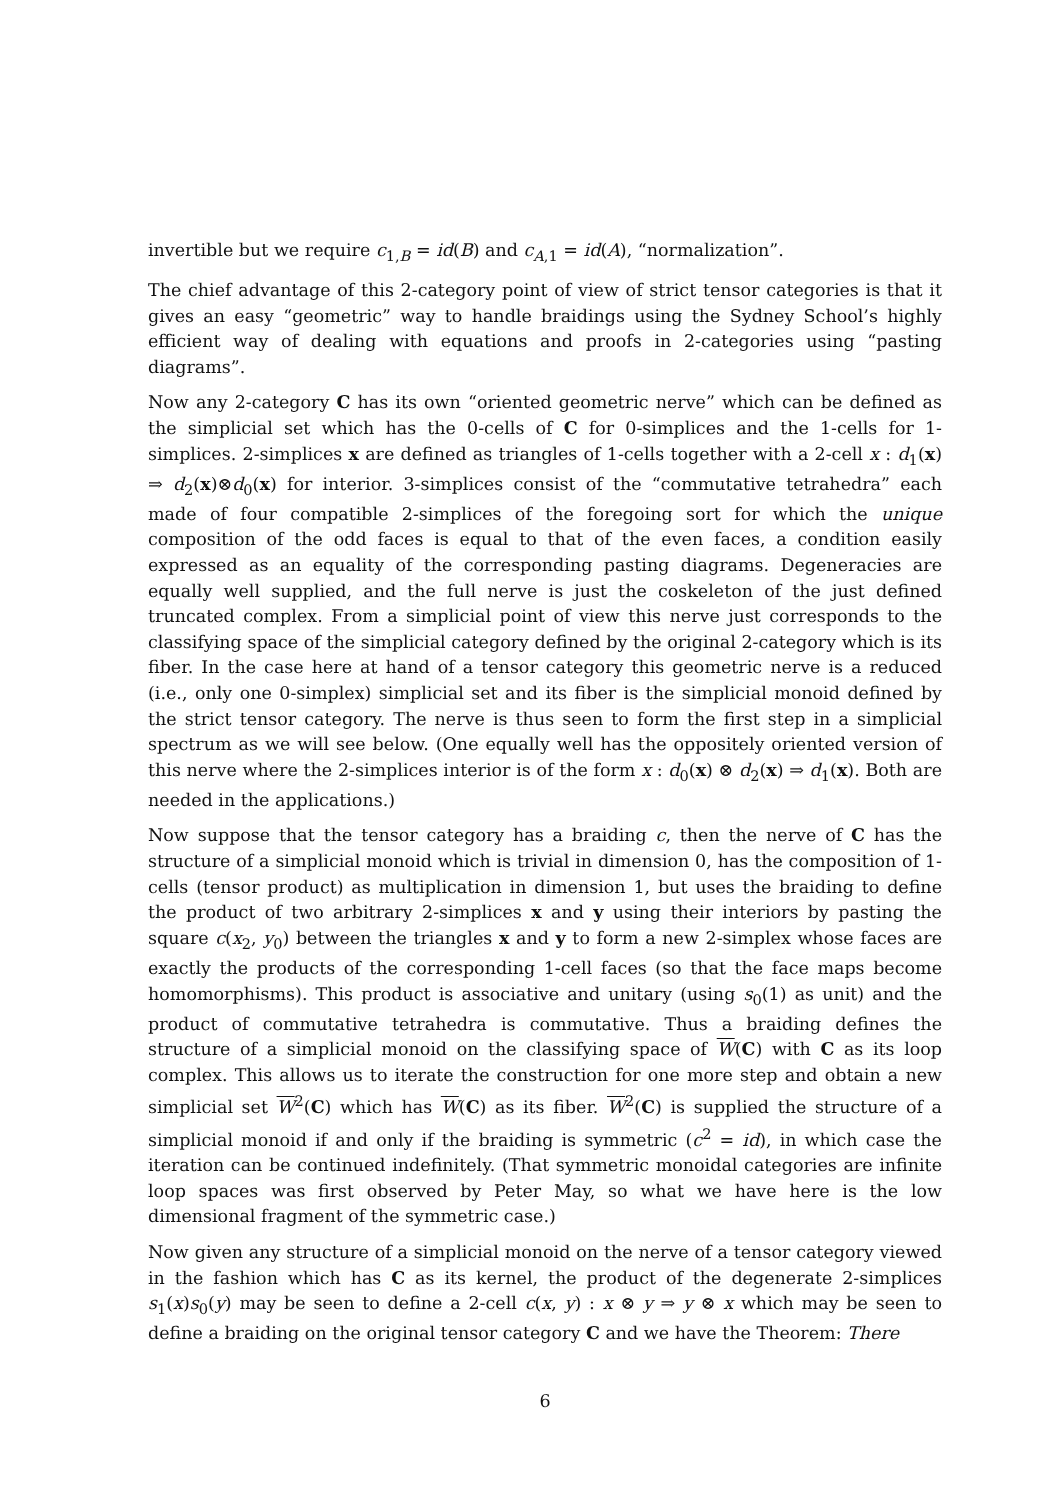invertible but we require c<sub>1,B</sub> = id(B) and c<sub>A,1</sub> = id(A), “normalization”.
The chief advantage of this 2-category point of view of strict tensor categories is that it gives an easy “geometric” way to handle braidings using the Sydney School’s highly efficient way of dealing with equations and proofs in 2-categories using “pasting diagrams”.
Now any 2-category C has its own “oriented geometric nerve” which can be defined as the simplicial set which has the 0-cells of C for 0-simplices and the 1-cells for 1-simplices. 2-simplices x are defined as triangles of 1-cells together with a 2-cell x : d<sub>1</sub>(x) ⇒ d<sub>2</sub>(x)⊗d<sub>0</sub>(x) for interior. 3-simplices consist of the “commutative tetrahedra” each made of four compatible 2-simplices of the foregoing sort for which the unique composition of the odd faces is equal to that of the even faces, a condition easily expressed as an equality of the corresponding pasting diagrams. Degeneracies are equally well supplied, and the full nerve is just the coskeleton of the just defined truncated complex. From a simplicial point of view this nerve just corresponds to the classifying space of the simplicial category defined by the original 2-category which is its fiber. In the case here at hand of a tensor category this geometric nerve is a reduced (i.e., only one 0-simplex) simplicial set and its fiber is the simplicial monoid defined by the strict tensor category. The nerve is thus seen to form the first step in a simplicial spectrum as we will see below. (One equally well has the oppositely oriented version of this nerve where the 2-simplices interior is of the form x : d<sub>0</sub>(x) ⊗ d<sub>2</sub>(x) ⇒ d<sub>1</sub>(x). Both are needed in the applications.)
Now suppose that the tensor category has a braiding c, then the nerve of C has the structure of a simplicial monoid which is trivial in dimension 0, has the composition of 1-cells (tensor product) as multiplication in dimension 1, but uses the braiding to define the product of two arbitrary 2-simplices x and y using their interiors by pasting the square c(x<sub>2</sub>, y<sub>0</sub>) between the triangles x and y to form a new 2-simplex whose faces are exactly the products of the corresponding 1-cell faces (so that the face maps become homomorphisms). This product is associative and unitary (using s<sub>0</sub>(1) as unit) and the product of commutative tetrahedra is commutative. Thus a braiding defines the structure of a simplicial monoid on the classifying space of W(C) with C as its loop complex. This allows us to iterate the construction for one more step and obtain a new simplicial set W<sup>2</sup>(C) which has W(C) as its fiber. W<sup>2</sup>(C) is supplied the structure of a simplicial monoid if and only if the braiding is symmetric (c<sup>2</sup> = id), in which case the iteration can be continued indefinitely. (That symmetric monoidal categories are infinite loop spaces was first observed by Peter May, so what we have here is the low dimensional fragment of the symmetric case.)
Now given any structure of a simplicial monoid on the nerve of a tensor category viewed in the fashion which has C as its kernel, the product of the degenerate 2-simplices s<sub>1</sub>(x)s<sub>0</sub>(y) may be seen to define a 2-cell c(x, y) : x ⊗ y ⇒ y ⊗ x which may be seen to define a braiding on the original tensor category C and we have the Theorem: There
6